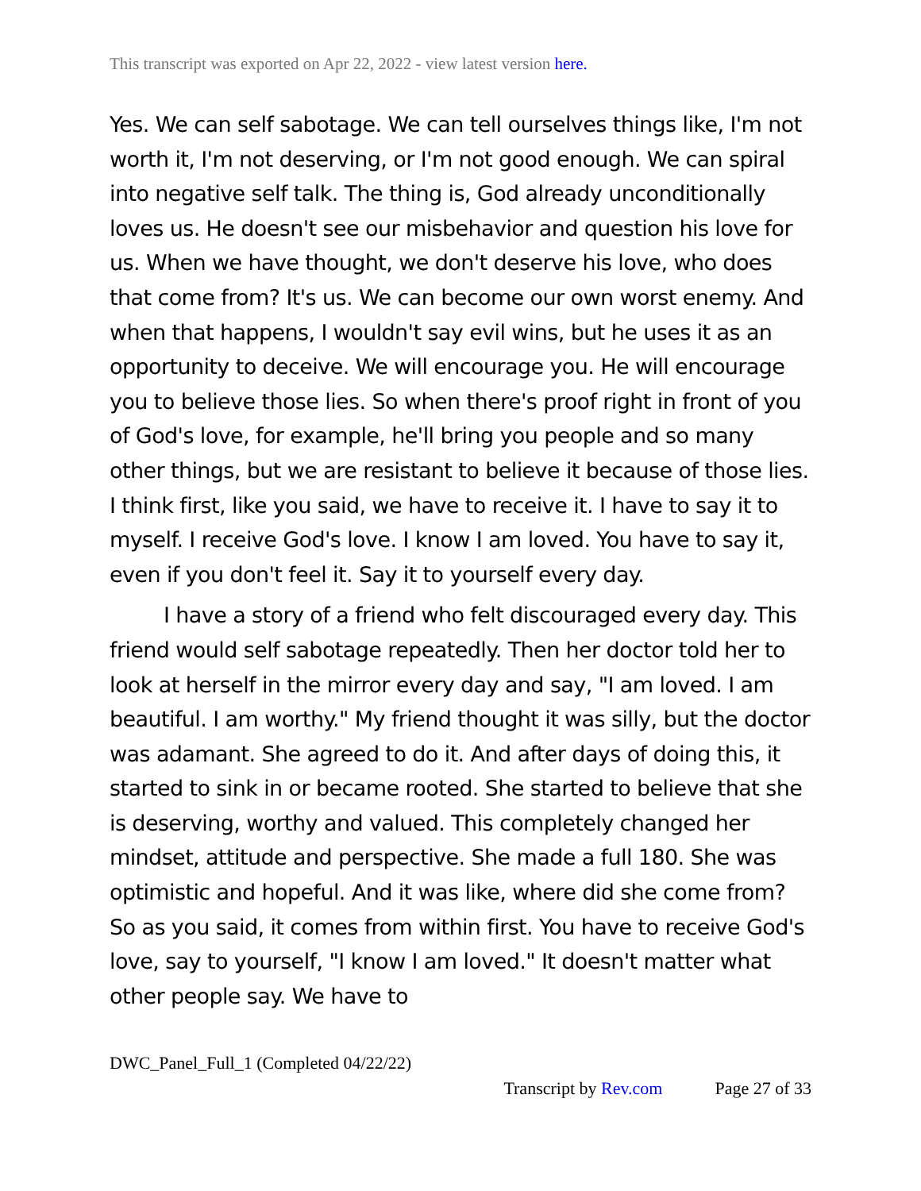This transcript was exported on Apr 22, 2022 - view latest version here.
Yes. We can self sabotage. We can tell ourselves things like, I'm not worth it, I'm not deserving, or I'm not good enough. We can spiral into negative self talk. The thing is, God already unconditionally loves us. He doesn't see our misbehavior and question his love for us. When we have thought, we don't deserve his love, who does that come from? It's us. We can become our own worst enemy. And when that happens, I wouldn't say evil wins, but he uses it as an opportunity to deceive. We will encourage you. He will encourage you to believe those lies. So when there's proof right in front of you of God's love, for example, he'll bring you people and so many other things, but we are resistant to believe it because of those lies. I think first, like you said, we have to receive it. I have to say it to myself. I receive God's love. I know I am loved. You have to say it, even if you don't feel it. Say it to yourself every day.
I have a story of a friend who felt discouraged every day. This friend would self sabotage repeatedly. Then her doctor told her to look at herself in the mirror every day and say, "I am loved. I am beautiful. I am worthy." My friend thought it was silly, but the doctor was adamant. She agreed to do it. And after days of doing this, it started to sink in or became rooted. She started to believe that she is deserving, worthy and valued. This completely changed her mindset, attitude and perspective. She made a full 180. She was optimistic and hopeful. And it was like, where did she come from? So as you said, it comes from within first. You have to receive God's love, say to yourself, "I know I am loved." It doesn't matter what other people say. We have to
DWC_Panel_Full_1 (Completed 04/22/22)
Transcript by Rev.com Page 27 of 33